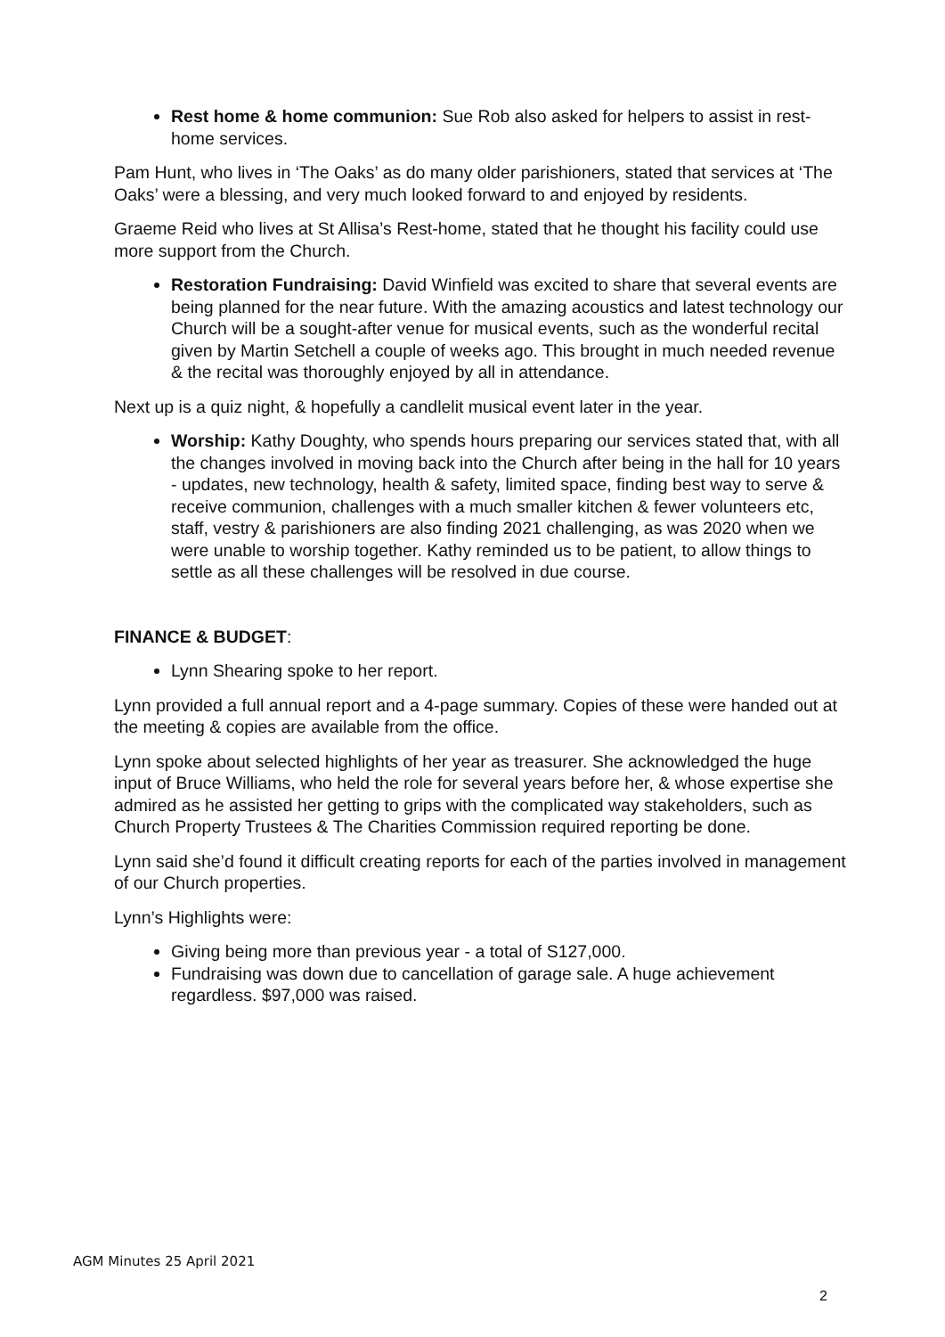Rest home & home communion: Sue Rob also asked for helpers to assist in rest-home services.
Pam Hunt, who lives in ‘The Oaks’ as do many older parishioners, stated that services at ‘The Oaks’ were a blessing, and very much looked forward to and enjoyed by residents.
Graeme Reid who lives at St Allisa’s Rest-home, stated that he thought his facility could use more support from the Church.
Restoration Fundraising: David Winfield was excited to share that several events are being planned for the near future. With the amazing acoustics and latest technology our Church will be a sought-after venue for musical events, such as the wonderful recital given by Martin Setchell a couple of weeks ago. This brought in much needed revenue & the recital was thoroughly enjoyed by all in attendance.
Next up is a quiz night, & hopefully a candlelit musical event later in the year.
Worship: Kathy Doughty, who spends hours preparing our services stated that, with all the changes involved in moving back into the Church after being in the hall for 10 years - updates, new technology, health & safety, limited space, finding best way to serve & receive communion, challenges with a much smaller kitchen & fewer volunteers etc, staff, vestry & parishioners are also finding 2021 challenging, as was 2020 when we were unable to worship together. Kathy reminded us to be patient, to allow things to settle as all these challenges will be resolved in due course.
FINANCE & BUDGET:
Lynn Shearing spoke to her report.
Lynn provided a full annual report and a 4-page summary. Copies of these were handed out at the meeting & copies are available from the office.
Lynn spoke about selected highlights of her year as treasurer. She acknowledged the huge input of Bruce Williams, who held the role for several years before her, & whose expertise she admired as he assisted her getting to grips with the complicated way stakeholders, such as Church Property Trustees & The Charities Commission required reporting be done.
Lynn said she’d found it difficult creating reports for each of the parties involved in management of our Church properties.
Lynn’s Highlights were:
Giving being more than previous year - a total of S127,000.
Fundraising was down due to cancellation of garage sale. A huge achievement regardless. $97,000 was raised.
AGM Minutes 25 April 2021
2